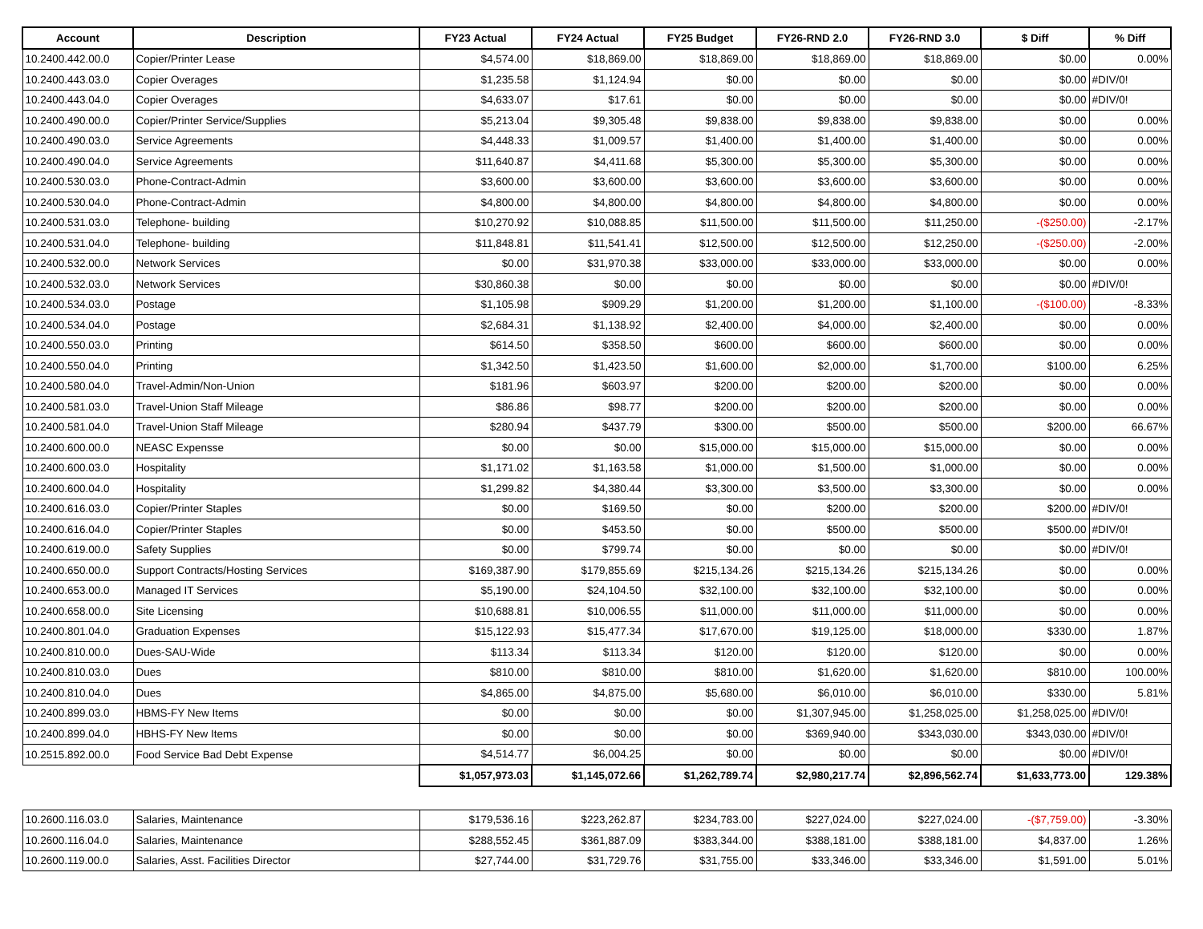| Account | Description | FY23 Actual | FY24 Actual | FY25 Budget | FY26-RND 2.0 | FY26-RND 3.0 | $ Diff | % Diff |
| --- | --- | --- | --- | --- | --- | --- | --- | --- |
| 10.2400.442.00.0 | Copier/Printer Lease | $4,574.00 | $18,869.00 | $18,869.00 | $18,869.00 | $18,869.00 | $0.00 | 0.00% |
| 10.2400.443.03.0 | Copier Overages | $1,235.58 | $1,124.94 | $0.00 | $0.00 | $0.00 | $0.00 | #DIV/0! |
| 10.2400.443.04.0 | Copier Overages | $4,633.07 | $17.61 | $0.00 | $0.00 | $0.00 | $0.00 | #DIV/0! |
| 10.2400.490.00.0 | Copier/Printer Service/Supplies | $5,213.04 | $9,305.48 | $9,838.00 | $9,838.00 | $9,838.00 | $0.00 | 0.00% |
| 10.2400.490.03.0 | Service Agreements | $4,448.33 | $1,009.57 | $1,400.00 | $1,400.00 | $1,400.00 | $0.00 | 0.00% |
| 10.2400.490.04.0 | Service Agreements | $11,640.87 | $4,411.68 | $5,300.00 | $5,300.00 | $5,300.00 | $0.00 | 0.00% |
| 10.2400.530.03.0 | Phone-Contract-Admin | $3,600.00 | $3,600.00 | $3,600.00 | $3,600.00 | $3,600.00 | $0.00 | 0.00% |
| 10.2400.530.04.0 | Phone-Contract-Admin | $4,800.00 | $4,800.00 | $4,800.00 | $4,800.00 | $4,800.00 | $0.00 | 0.00% |
| 10.2400.531.03.0 | Telephone- building | $10,270.92 | $10,088.85 | $11,500.00 | $11,500.00 | $11,250.00 | -($250.00) | -2.17% |
| 10.2400.531.04.0 | Telephone- building | $11,848.81 | $11,541.41 | $12,500.00 | $12,500.00 | $12,250.00 | -($250.00) | -2.00% |
| 10.2400.532.00.0 | Network Services | $0.00 | $31,970.38 | $33,000.00 | $33,000.00 | $33,000.00 | $0.00 | 0.00% |
| 10.2400.532.03.0 | Network Services | $30,860.38 | $0.00 | $0.00 | $0.00 | $0.00 | $0.00 | #DIV/0! |
| 10.2400.534.03.0 | Postage | $1,105.98 | $909.29 | $1,200.00 | $1,200.00 | $1,100.00 | -($100.00) | -8.33% |
| 10.2400.534.04.0 | Postage | $2,684.31 | $1,138.92 | $2,400.00 | $4,000.00 | $2,400.00 | $0.00 | 0.00% |
| 10.2400.550.03.0 | Printing | $614.50 | $358.50 | $600.00 | $600.00 | $600.00 | $0.00 | 0.00% |
| 10.2400.550.04.0 | Printing | $1,342.50 | $1,423.50 | $1,600.00 | $2,000.00 | $1,700.00 | $100.00 | 6.25% |
| 10.2400.580.04.0 | Travel-Admin/Non-Union | $181.96 | $603.97 | $200.00 | $200.00 | $200.00 | $0.00 | 0.00% |
| 10.2400.581.03.0 | Travel-Union Staff Mileage | $86.86 | $98.77 | $200.00 | $200.00 | $200.00 | $0.00 | 0.00% |
| 10.2400.581.04.0 | Travel-Union Staff Mileage | $280.94 | $437.79 | $300.00 | $500.00 | $500.00 | $200.00 | 66.67% |
| 10.2400.600.00.0 | NEASC Expensse | $0.00 | $0.00 | $15,000.00 | $15,000.00 | $15,000.00 | $0.00 | 0.00% |
| 10.2400.600.03.0 | Hospitality | $1,171.02 | $1,163.58 | $1,000.00 | $1,500.00 | $1,000.00 | $0.00 | 0.00% |
| 10.2400.600.04.0 | Hospitality | $1,299.82 | $4,380.44 | $3,300.00 | $3,500.00 | $3,300.00 | $0.00 | 0.00% |
| 10.2400.616.03.0 | Copier/Printer Staples | $0.00 | $169.50 | $0.00 | $200.00 | $200.00 | $200.00 | #DIV/0! |
| 10.2400.616.04.0 | Copier/Printer Staples | $0.00 | $453.50 | $0.00 | $500.00 | $500.00 | $500.00 | #DIV/0! |
| 10.2400.619.00.0 | Safety Supplies | $0.00 | $799.74 | $0.00 | $0.00 | $0.00 | $0.00 | #DIV/0! |
| 10.2400.650.00.0 | Support Contracts/Hosting Services | $169,387.90 | $179,855.69 | $215,134.26 | $215,134.26 | $215,134.26 | $0.00 | 0.00% |
| 10.2400.653.00.0 | Managed IT Services | $5,190.00 | $24,104.50 | $32,100.00 | $32,100.00 | $32,100.00 | $0.00 | 0.00% |
| 10.2400.658.00.0 | Site Licensing | $10,688.81 | $10,006.55 | $11,000.00 | $11,000.00 | $11,000.00 | $0.00 | 0.00% |
| 10.2400.801.04.0 | Graduation Expenses | $15,122.93 | $15,477.34 | $17,670.00 | $19,125.00 | $18,000.00 | $330.00 | 1.87% |
| 10.2400.810.00.0 | Dues-SAU-Wide | $113.34 | $113.34 | $120.00 | $120.00 | $120.00 | $0.00 | 0.00% |
| 10.2400.810.03.0 | Dues | $810.00 | $810.00 | $810.00 | $1,620.00 | $1,620.00 | $810.00 | 100.00% |
| 10.2400.810.04.0 | Dues | $4,865.00 | $4,875.00 | $5,680.00 | $6,010.00 | $6,010.00 | $330.00 | 5.81% |
| 10.2400.899.03.0 | HBMS-FY New Items | $0.00 | $0.00 | $0.00 | $1,307,945.00 | $1,258,025.00 | $1,258,025.00 | #DIV/0! |
| 10.2400.899.04.0 | HBHS-FY New Items | $0.00 | $0.00 | $0.00 | $369,940.00 | $343,030.00 | $343,030.00 | #DIV/0! |
| 10.2515.892.00.0 | Food Service Bad Debt Expense | $4,514.77 | $6,004.25 | $0.00 | $0.00 | $0.00 | $0.00 | #DIV/0! |
| | | $1,057,973.03 | $1,145,072.66 | $1,262,789.74 | $2,980,217.74 | $2,896,562.74 | $1,633,773.00 | 129.38% |
| 10.2600.116.03.0 | Salaries, Maintenance | $179,536.16 | $223,262.87 | $234,783.00 | $227,024.00 | $227,024.00 | -($7,759.00) | -3.30% |
| 10.2600.116.04.0 | Salaries, Maintenance | $288,552.45 | $361,887.09 | $383,344.00 | $388,181.00 | $388,181.00 | $4,837.00 | 1.26% |
| 10.2600.119.00.0 | Salaries, Asst. Facilities Director | $27,744.00 | $31,729.76 | $31,755.00 | $33,346.00 | $33,346.00 | $1,591.00 | 5.01% |